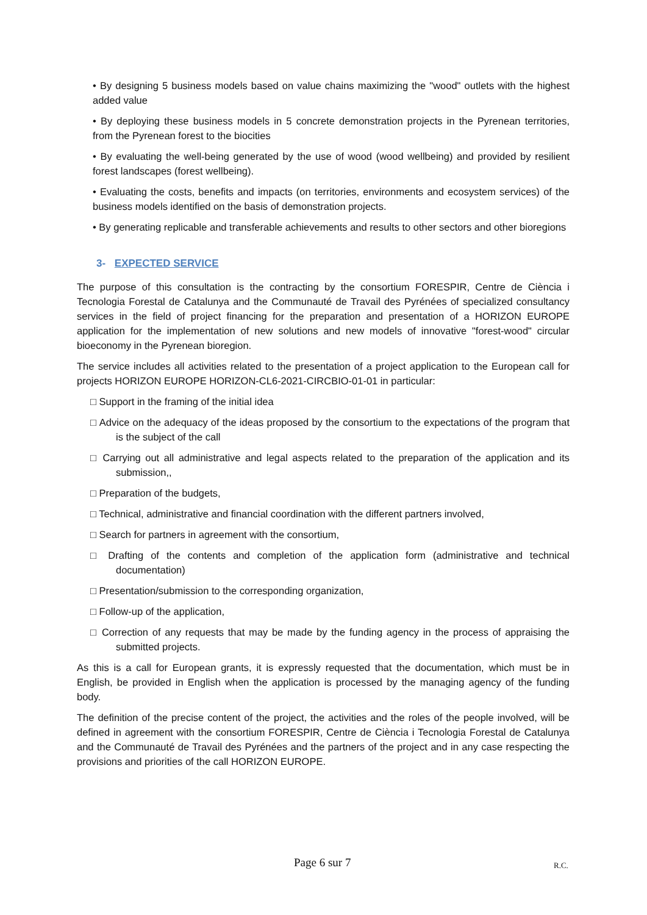• By designing 5 business models based on value chains maximizing the "wood" outlets with the highest added value
• By deploying these business models in 5 concrete demonstration projects in the Pyrenean territories, from the Pyrenean forest to the biocities
• By evaluating the well-being generated by the use of wood (wood wellbeing) and provided by resilient forest landscapes (forest wellbeing).
• Evaluating the costs, benefits and impacts (on territories, environments and ecosystem services) of the business models identified on the basis of demonstration projects.
• By generating replicable and transferable achievements and results to other sectors and other bioregions
3- EXPECTED SERVICE
The purpose of this consultation is the contracting by the consortium FORESPIR, Centre de Ciència i Tecnologia Forestal de Catalunya and the Communauté de Travail des Pyrénées of specialized consultancy services in the field of project financing for the preparation and presentation of a HORIZON EUROPE application for the implementation of new solutions and new models of innovative "forest-wood" circular bioeconomy in the Pyrenean bioregion.
The service includes all activities related to the presentation of a project application to the European call for projects HORIZON EUROPE HORIZON-CL6-2021-CIRCBIO-01-01 in particular:
□ Support in the framing of the initial idea
□ Advice on the adequacy of the ideas proposed by the consortium to the expectations of the program that is the subject of the call
□ Carrying out all administrative and legal aspects related to the preparation of the application and its submission,,
□ Preparation of the budgets,
□ Technical, administrative and financial coordination with the different partners involved,
□ Search for partners in agreement with the consortium,
□ Drafting of the contents and completion of the application form (administrative and technical documentation)
□ Presentation/submission to the corresponding organization,
□ Follow-up of the application,
□ Correction of any requests that may be made by the funding agency in the process of appraising the submitted projects.
As this is a call for European grants, it is expressly requested that the documentation, which must be in English, be provided in English when the application is processed by the managing agency of the funding body.
The definition of the precise content of the project, the activities and the roles of the people involved, will be defined in agreement with the consortium FORESPIR, Centre de Ciència i Tecnologia Forestal de Catalunya and the Communauté de Travail des Pyrénées and the partners of the project and in any case respecting the provisions and priorities of the call HORIZON EUROPE.
Page 6 sur 7 R.C.